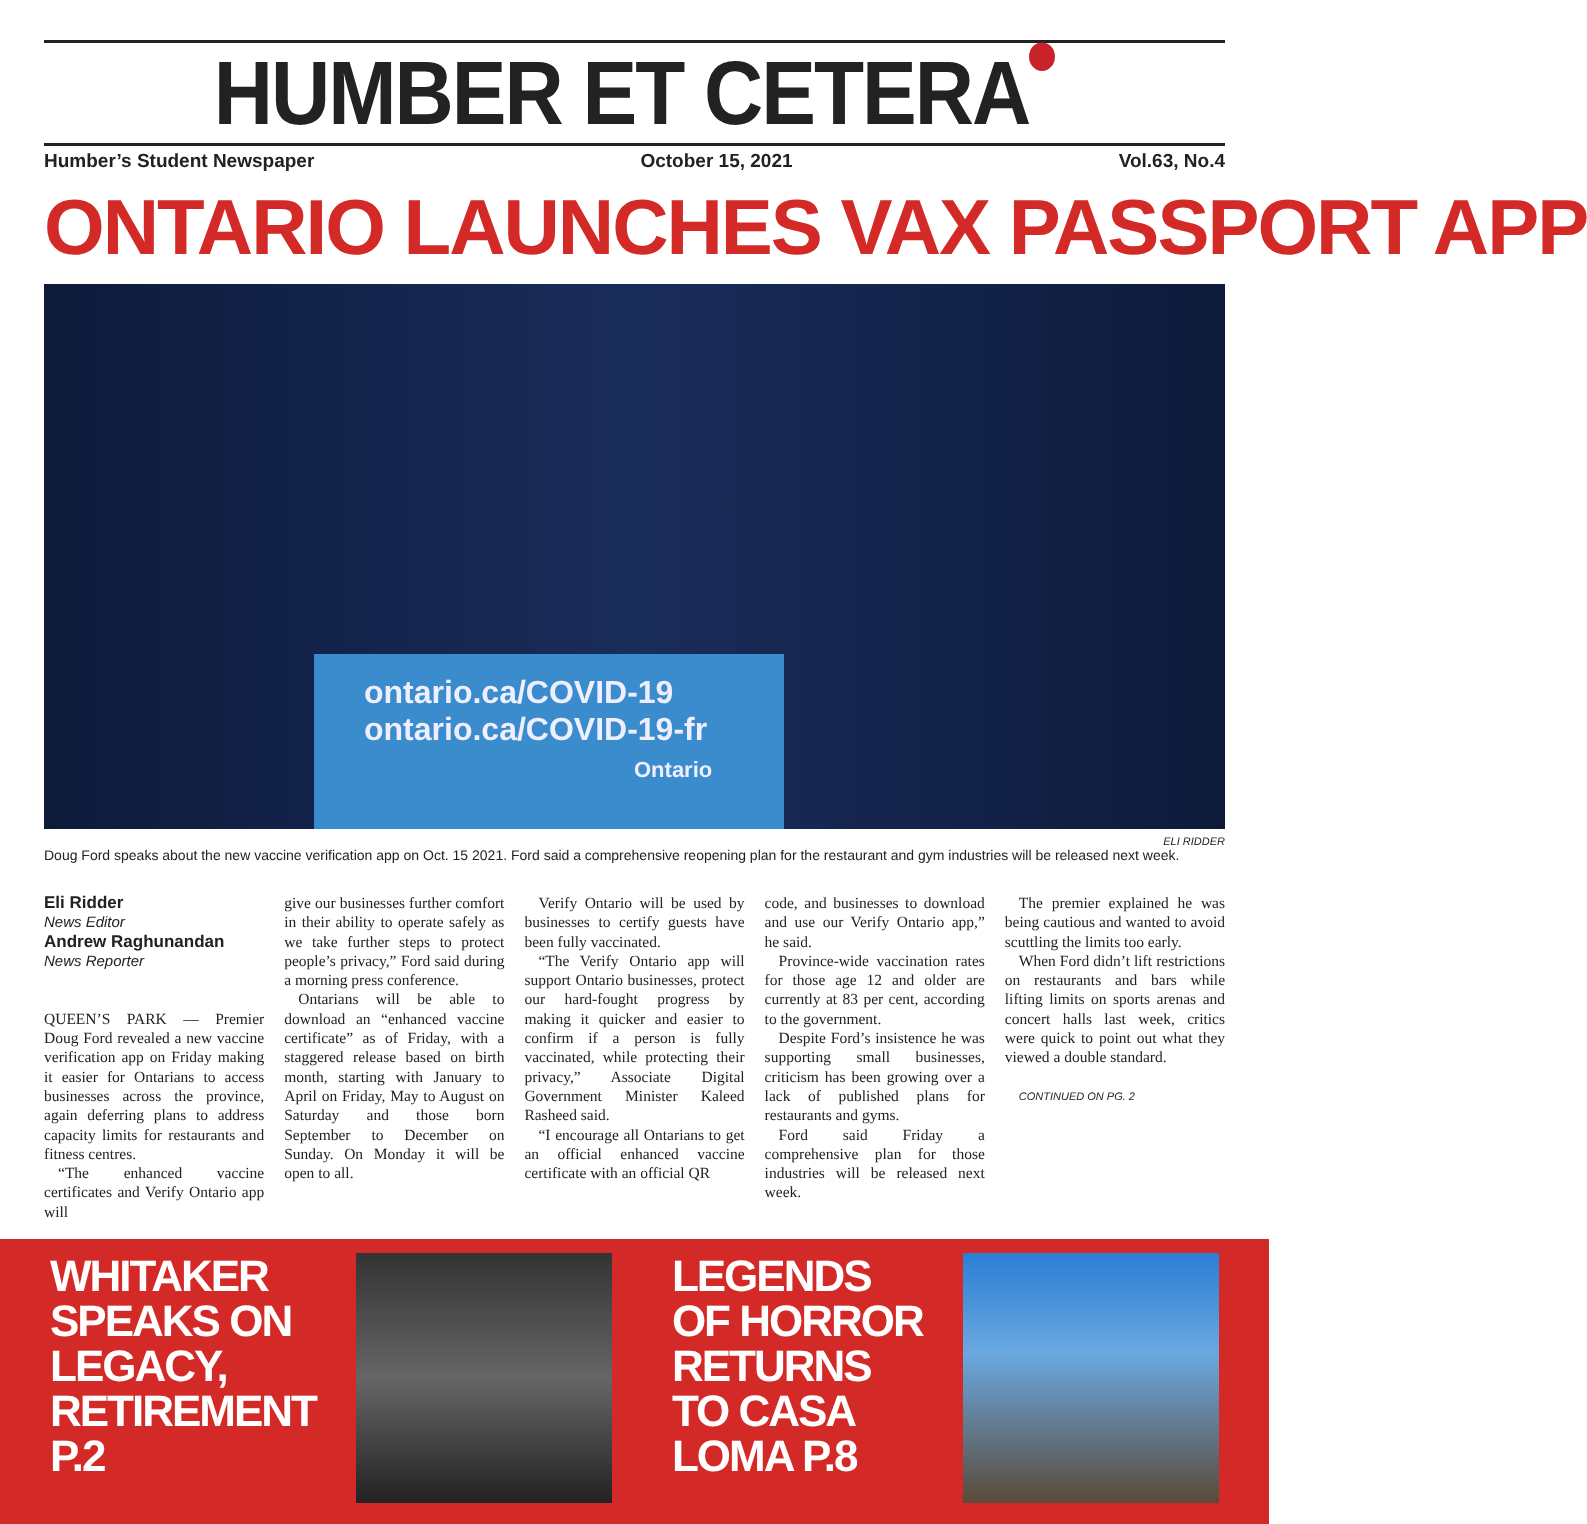HUMBER ET CETERA
Humber’s Student Newspaper October 15, 2021 Vol.63, No.4
ONTARIO LAUNCHES VAX PASSPORT APP
ontario.ca/COVID-19
ontario.ca/COVID-19-fr
Ontario
ELI RIDDER
Doug Ford speaks about the new vaccine verification app on Oct. 15 2021. Ford said a comprehensive reopening plan for the restaurant and gym industries will be released next week.
Eli Ridder
News Editor
Andrew Raghunandan
News Reporter
QUEEN’S PARK — Premier Doug Ford revealed a new vaccine verification app on Friday making it easier for Ontarians to access businesses across the province, again deferring plans to address capacity limits for restaurants and fitness centres.
“The enhanced vaccine certificates and Verify Ontario app will
give our businesses further comfort in their ability to operate safely as we take further steps to protect people’s privacy,” Ford said during a morning press conference.
Ontarians will be able to download an “enhanced vaccine certificate” as of Friday, with a staggered release based on birth month, starting with January to April on Friday, May to August on Saturday and those born September to December on Sunday. On Monday it will be open to all.
Verify Ontario will be used by businesses to certify guests have been fully vaccinated.
“The Verify Ontario app will support Ontario businesses, protect our hard-fought progress by making it quicker and easier to confirm if a person is fully vaccinated, while protecting their privacy,” Associate Digital Government Minister Kaleed Rasheed said.
“I encourage all Ontarians to get an official enhanced vaccine certificate with an official QR
code, and businesses to download and use our Verify Ontario app,” he said.
Province-wide vaccination rates for those age 12 and older are currently at 83 per cent, according to the government.
Despite Ford’s insistence he was supporting small businesses, criticism has been growing over a lack of published plans for restaurants and gyms.
Ford said Friday a comprehensive plan for those industries will be released next week.
The premier explained he was being cautious and wanted to avoid scuttling the limits too early.
When Ford didn’t lift restrictions on restaurants and bars while lifting limits on sports arenas and concert halls last week, critics were quick to point out what they viewed a double standard.
CONTINUED ON PG. 2
WHITAKER SPEAKS ON LEGACY, RETIREMENT P.2
LEGENDS OF HORROR RETURNS TO CASA LOMA P.8